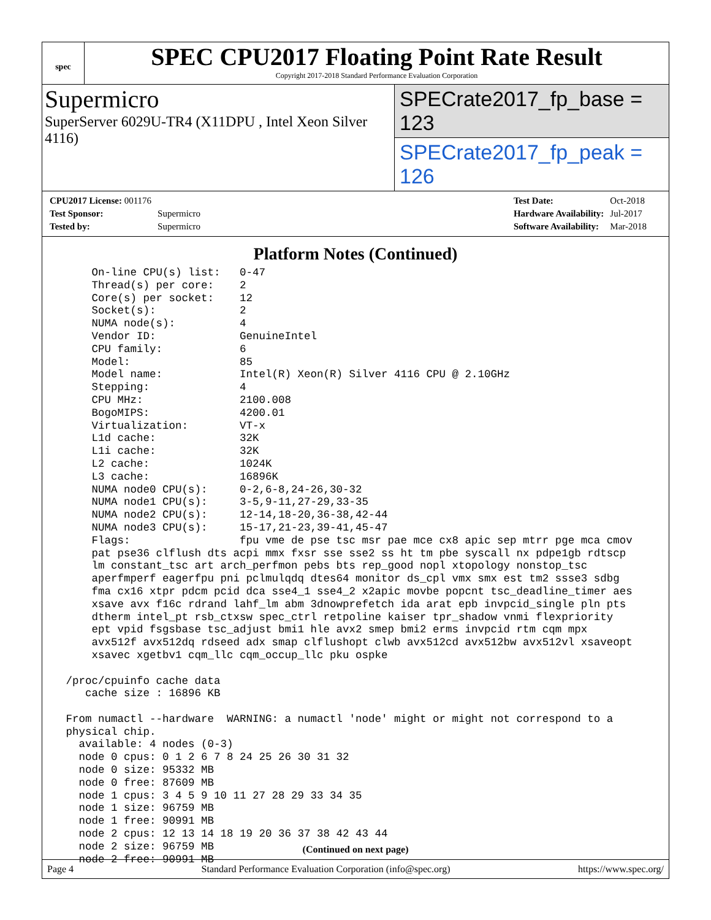spec
SPEC CPU2017 Floating Point Rate Result
Copyright 2017-2018 Standard Performance Evaluation Corporation
Supermicro
SuperServer 6029U-TR4 (X11DPU , Intel Xeon Silver 4116)
SPECrate2017_fp_base = 123
SPECrate2017_fp_peak = 126
| CPU2017 License: 001176 | |
| Test Sponsor: | Supermicro |
| Tested by: | Supermicro |
| Test Date: | Oct-2018 |
| Hardware Availability: | Jul-2017 |
| Software Availability: | Mar-2018 |
Platform Notes (Continued)
     On-line CPU(s) list:   0-47
     Thread(s) per core:    2
     Core(s) per socket:    12
     Socket(s):             2
     NUMA node(s):          4
     Vendor ID:             GenuineIntel
     CPU family:            6
     Model:                 85
     Model name:            Intel(R) Xeon(R) Silver 4116 CPU @ 2.10GHz
     Stepping:              4
     CPU MHz:               2100.008
     BogoMIPS:              4200.01
     Virtualization:        VT-x
     L1d cache:             32K
     L1i cache:             32K
     L2 cache:              1024K
     L3 cache:              16896K
     NUMA node0 CPU(s):     0-2,6-8,24-26,30-32
     NUMA node1 CPU(s):     3-5,9-11,27-29,33-35
     NUMA node2 CPU(s):     12-14,18-20,36-38,42-44
     NUMA node3 CPU(s):     15-17,21-23,39-41,45-47
     Flags:                 fpu vme de pse tsc msr pae mce cx8 apic sep mtrr pge mca cmov
     pat pse36 clflush dts acpi mmx fxsr sse sse2 ss ht tm pbe syscall nx pdpe1gb rdtscp
     lm constant_tsc art arch_perfmon pebs bts rep_good nopl xtopology nonstop_tsc
     aperfmperf eagerfpu pni pclmulqdq dtes64 monitor ds_cpl vmx smx est tm2 ssse3 sdbg
     fma cx16 xtpr pdcm pcid dca sse4_1 sse4_2 x2apic movbe popcnt tsc_deadline_timer aes
     xsave avx f16c rdrand lahf_lm abm 3dnowprefetch ida arat epb invpcid_single pln pts
     dtherm intel_pt rsb_ctxsw spec_ctrl retpoline kaiser tpr_shadow vnmi flexpriority
     ept vpid fsgsbase tsc_adjust bmi1 hle avx2 smep bmi2 erms invpcid rtm cqm mpx
     avx512f avx512dq rdseed adx smap clflushopt clwb avx512cd avx512bw avx512vl xsaveopt
     xsavec xgetbv1 cqm_llc cqm_occup_llc pku ospke

 /proc/cpuinfo cache data
    cache size : 16896 KB

 From numactl --hardware  WARNING: a numactl 'node' might or might not correspond to a
 physical chip.
   available: 4 nodes (0-3)
   node 0 cpus: 0 1 2 6 7 8 24 25 26 30 31 32
   node 0 size: 95332 MB
   node 0 free: 87609 MB
   node 1 cpus: 3 4 5 9 10 11 27 28 29 33 34 35
   node 1 size: 96759 MB
   node 1 free: 90991 MB
   node 2 cpus: 12 13 14 18 19 20 36 37 38 42 43 44
   node 2 size: 96759 MB
   node 2 free: 90991 MB
(Continued on next page)
Page 4 Standard Performance Evaluation Corporation (info@spec.org) https://www.spec.org/